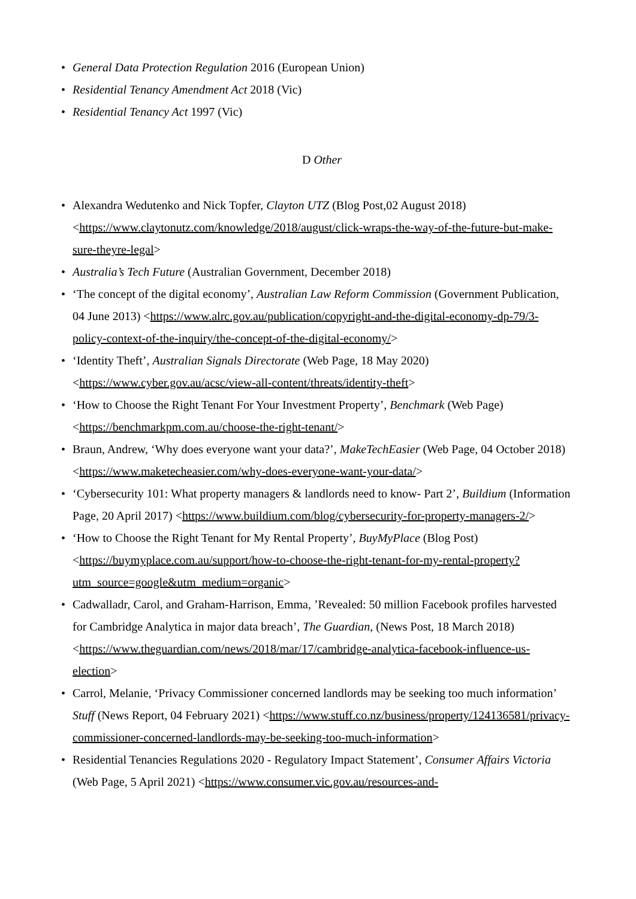• General Data Protection Regulation 2016 (European Union)
• Residential Tenancy Amendment Act 2018 (Vic)
• Residential Tenancy Act 1997 (Vic)
D Other
• Alexandra Wedutenko and Nick Topfer, Clayton UTZ (Blog Post,02 August 2018) <https://www.claytonutz.com/knowledge/2018/august/click-wraps-the-way-of-the-future-but-make-sure-theyre-legal>
• Australia’s Tech Future (Australian Government, December 2018)
• ‘The concept of the digital economy’, Australian Law Reform Commission (Government Publication, 04 June 2013) <https://www.alrc.gov.au/publication/copyright-and-the-digital-economy-dp-79/3-policy-context-of-the-inquiry/the-concept-of-the-digital-economy/>
• ‘Identity Theft’, Australian Signals Directorate (Web Page, 18 May 2020) <https://www.cyber.gov.au/acsc/view-all-content/threats/identity-theft>
• ‘How to Choose the Right Tenant For Your Investment Property’, Benchmark (Web Page) <https://benchmarkpm.com.au/choose-the-right-tenant/>
• Braun, Andrew, ‘Why does everyone want your data?’, MakeTechEasier (Web Page, 04 October 2018) <https://www.maketecheasier.com/why-does-everyone-want-your-data/>
• ‘Cybersecurity 101: What property managers & landlords need to know- Part 2’, Buildium (Information Page, 20 April 2017) <https://www.buildium.com/blog/cybersecurity-for-property-managers-2/>
• ‘How to Choose the Right Tenant for My Rental Property’, BuyMyPlace (Blog Post) <https://buymyplace.com.au/support/how-to-choose-the-right-tenant-for-my-rental-property?utm_source=google&utm_medium=organic>
• Cadwalladr, Carol, and Graham-Harrison, Emma, ’Revealed: 50 million Facebook profiles harvested for Cambridge Analytica in major data breach’, The Guardian, (News Post, 18 March 2018) <https://www.theguardian.com/news/2018/mar/17/cambridge-analytica-facebook-influence-us-election>
• Carrol, Melanie, ‘Privacy Commissioner concerned landlords may be seeking too much information’ Stuff (News Report, 04 February 2021) <https://www.stuff.co.nz/business/property/124136581/privacy-commissioner-concerned-landlords-may-be-seeking-too-much-information>
• Residential Tenancies Regulations 2020 - Regulatory Impact Statement’, Consumer Affairs Victoria (Web Page, 5 April 2021) <https://www.consumer.vic.gov.au/resources-and-